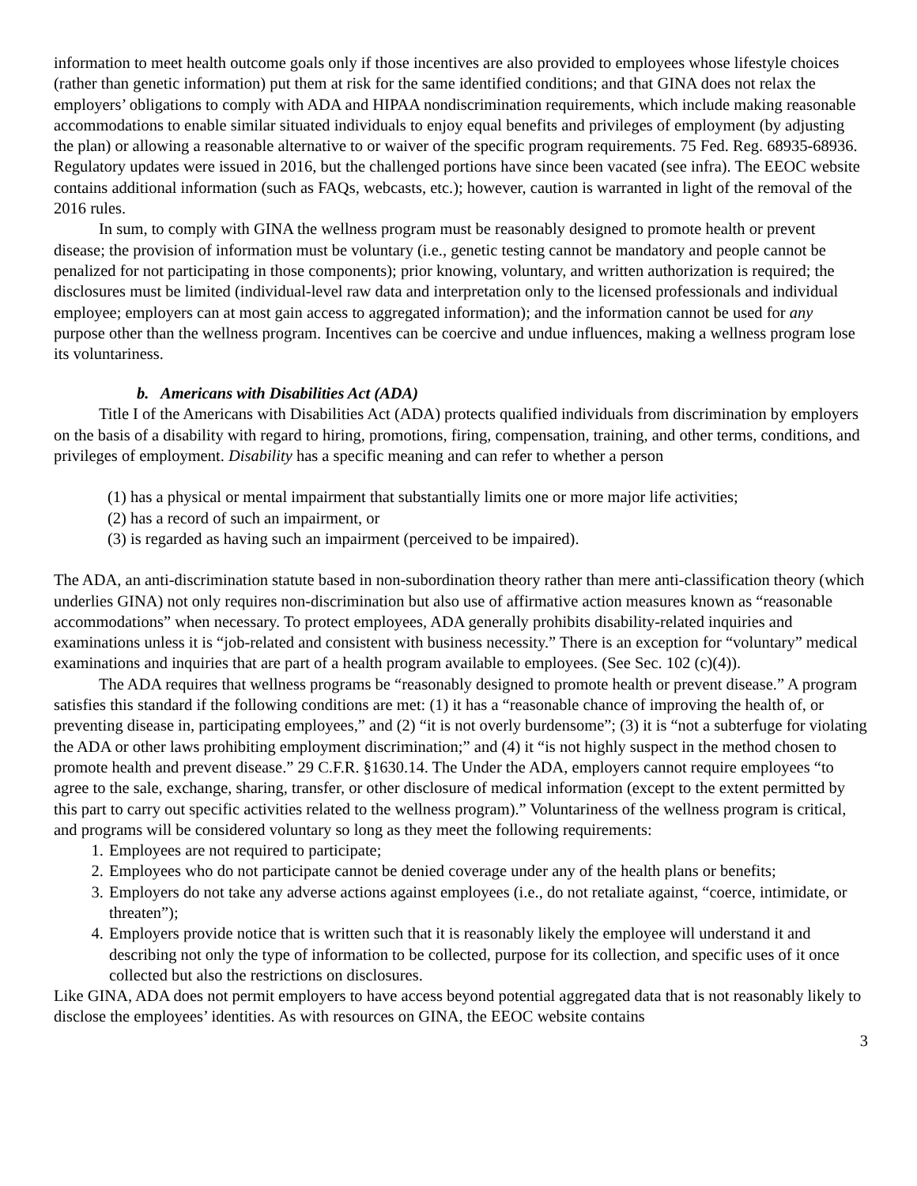information to meet health outcome goals only if those incentives are also provided to employees whose lifestyle choices (rather than genetic information) put them at risk for the same identified conditions; and that GINA does not relax the employers’ obligations to comply with ADA and HIPAA nondiscrimination requirements, which include making reasonable accommodations to enable similar situated individuals to enjoy equal benefits and privileges of employment (by adjusting the plan) or allowing a reasonable alternative to or waiver of the specific program requirements. 75 Fed. Reg. 68935-68936. Regulatory updates were issued in 2016, but the challenged portions have since been vacated (see infra). The EEOC website contains additional information (such as FAQs, webcasts, etc.); however, caution is warranted in light of the removal of the 2016 rules.
In sum, to comply with GINA the wellness program must be reasonably designed to promote health or prevent disease; the provision of information must be voluntary (i.e., genetic testing cannot be mandatory and people cannot be penalized for not participating in those components); prior knowing, voluntary, and written authorization is required; the disclosures must be limited (individual-level raw data and interpretation only to the licensed professionals and individual employee; employers can at most gain access to aggregated information); and the information cannot be used for any purpose other than the wellness program. Incentives can be coercive and undue influences, making a wellness program lose its voluntariness.
b. Americans with Disabilities Act (ADA)
Title I of the Americans with Disabilities Act (ADA) protects qualified individuals from discrimination by employers on the basis of a disability with regard to hiring, promotions, firing, compensation, training, and other terms, conditions, and privileges of employment. Disability has a specific meaning and can refer to whether a person
(1) has a physical or mental impairment that substantially limits one or more major life activities;
(2) has a record of such an impairment, or
(3) is regarded as having such an impairment (perceived to be impaired).
The ADA, an anti-discrimination statute based in non-subordination theory rather than mere anti-classification theory (which underlies GINA) not only requires non-discrimination but also use of affirmative action measures known as “reasonable accommodations” when necessary. To protect employees, ADA generally prohibits disability-related inquiries and examinations unless it is “job-related and consistent with business necessity.” There is an exception for “voluntary” medical examinations and inquiries that are part of a health program available to employees. (See Sec. 102 (c)(4)).
The ADA requires that wellness programs be “reasonably designed to promote health or prevent disease.” A program satisfies this standard if the following conditions are met: (1) it has a “reasonable chance of improving the health of, or preventing disease in, participating employees,” and (2) “it is not overly burdensome”; (3) it is “not a subterfuge for violating the ADA or other laws prohibiting employment discrimination;” and (4) it “is not highly suspect in the method chosen to promote health and prevent disease.” 29 C.F.R. §1630.14. The Under the ADA, employers cannot require employees “to agree to the sale, exchange, sharing, transfer, or other disclosure of medical information (except to the extent permitted by this part to carry out specific activities related to the wellness program).” Voluntariness of the wellness program is critical, and programs will be considered voluntary so long as they meet the following requirements:
1. Employees are not required to participate;
2. Employees who do not participate cannot be denied coverage under any of the health plans or benefits;
3. Employers do not take any adverse actions against employees (i.e., do not retaliate against, “coerce, intimidate, or threaten”);
4. Employers provide notice that is written such that it is reasonably likely the employee will understand it and describing not only the type of information to be collected, purpose for its collection, and specific uses of it once collected but also the restrictions on disclosures.
Like GINA, ADA does not permit employers to have access beyond potential aggregated data that is not reasonably likely to disclose the employees’ identities. As with resources on GINA, the EEOC website contains
3